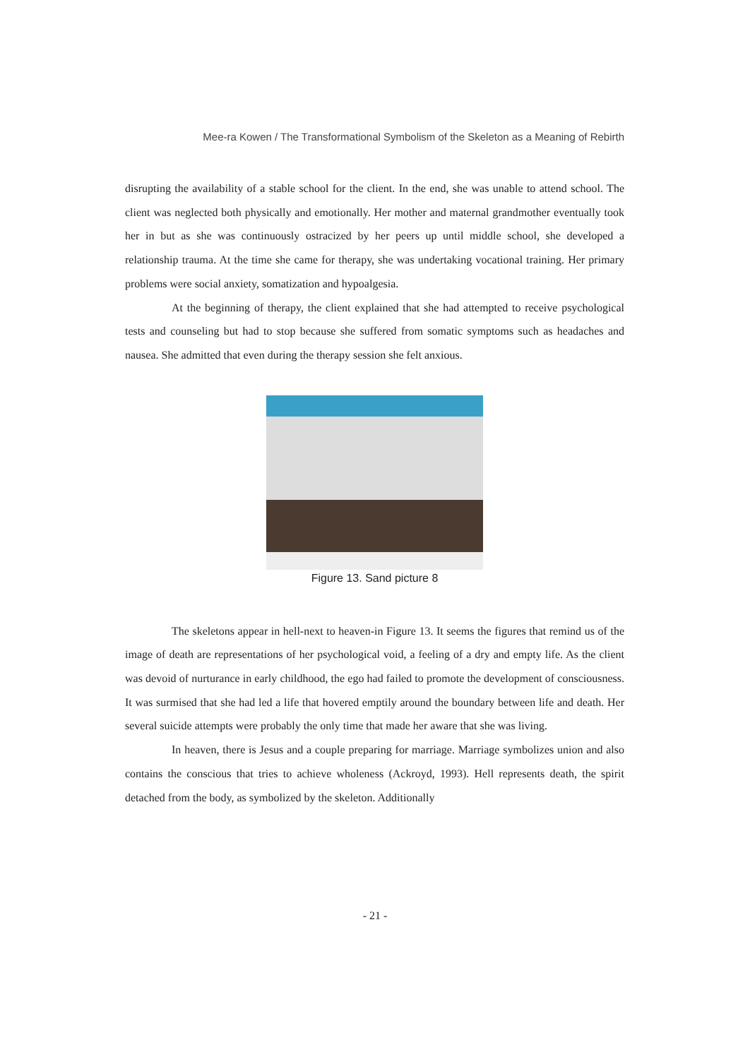Mee-ra Kowen / The Transformational Symbolism of the Skeleton as a Meaning of Rebirth
disrupting the availability of a stable school for the client. In the end, she was unable to attend school. The client was neglected both physically and emotionally. Her mother and maternal grandmother eventually took her in but as she was continuously ostracized by her peers up until middle school, she developed a relationship trauma. At the time she came for therapy, she was undertaking vocational training. Her primary problems were social anxiety, somatization and hypoalgesia.
At the beginning of therapy, the client explained that she had attempted to receive psychological tests and counseling but had to stop because she suffered from somatic symptoms such as headaches and nausea. She admitted that even during the therapy session she felt anxious.
Figure 13. Sand picture 8
The skeletons appear in hell-next to heaven-in Figure 13. It seems the figures that remind us of the image of death are representations of her psychological void, a feeling of a dry and empty life. As the client was devoid of nurturance in early childhood, the ego had failed to promote the development of consciousness. It was surmised that she had led a life that hovered emptily around the boundary between life and death. Her several suicide attempts were probably the only time that made her aware that she was living.
In heaven, there is Jesus and a couple preparing for marriage. Marriage symbolizes union and also contains the conscious that tries to achieve wholeness (Ackroyd, 1993). Hell represents death, the spirit detached from the body, as symbolized by the skeleton. Additionally
- 21 -